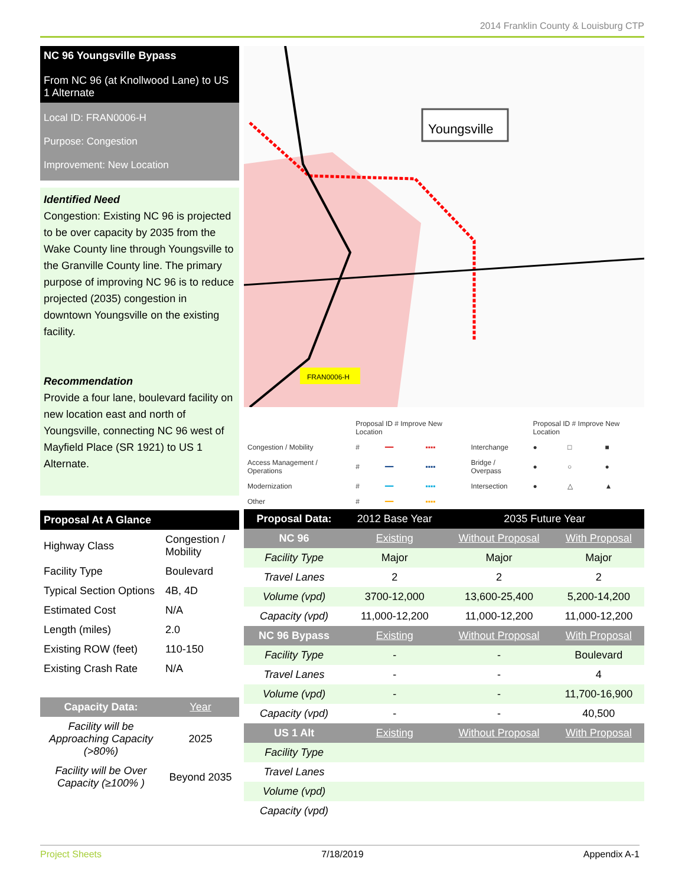2014 Franklin County & Louisburg CTP
NC 96 Youngsville Bypass
From NC 96 (at Knollwood Lane) to US 1 Alternate
Local ID: FRAN0006-H
Purpose: Congestion
Improvement: New Location
Identified Need
Congestion: Existing NC 96 is projected to be over capacity by 2035 from the Wake County line through Youngsville to the Granville County line. The primary purpose of improving NC 96 is to reduce projected (2035) congestion in downtown Youngsville on the existing facility.
Recommendation
Provide a four lane, boulevard facility on new location east and north of Youngsville, connecting NC 96 west of Mayfield Place (SR 1921) to US 1 Alternate.
Youngsville
FRAN0006-H
| | Proposal ID # Improve New Location | | | | Proposal ID # Improve New Location | | |
| Congestion / Mobility | # | ━━ | ▪▪▪▪ | Interchange | ● | □ | ■ |
| Access Management / Operations | # | ━━ | ▪▪▪▪ | Bridge / Overpass | ● | ○ | ● |
| Modernization | # | ━━ | ▪▪▪▪ | Intersection | ● | △ | ▲ |
| Other | # | ━━ | ▪▪▪▪ | | | | |
| Proposal At A Glance | |
| --- | --- |
| Highway Class | Congestion / Mobility |
| Facility Type | Boulevard |
| Typical Section Options | 4B, 4D |
| Estimated Cost | N/A |
| Length (miles) | 2.0 |
| Existing ROW (feet) | 110-150 |
| Existing Crash Rate | N/A |
| Capacity Data: | Year |
| Facility will be Approaching Capacity (>80%) | 2025 |
| Facility will be Over Capacity (≥100% ) | Beyond 2035 |
| Proposal Data: | 2012 Base Year | 2035 Future Year | |
| --- | --- | --- | --- |
| NC 96 | Existing | Without Proposal | With Proposal |
| Facility Type | Major | Major | Major |
| Travel Lanes | 2 | 2 | 2 |
| Volume (vpd) | 3700-12,000 | 13,600-25,400 | 5,200-14,200 |
| Capacity (vpd) | 11,000-12,200 | 11,000-12,200 | 11,000-12,200 |
| NC 96 Bypass | Existing | Without Proposal | With Proposal |
| Facility Type | - | - | Boulevard |
| Travel Lanes | - | - | 4 |
| Volume (vpd) | - | - | 11,700-16,900 |
| Capacity (vpd) | - | - | 40,500 |
| US 1 Alt | Existing | Without Proposal | With Proposal |
| Facility Type | | | |
| Travel Lanes | | | |
| Volume (vpd) | | | |
| Capacity (vpd) | | | |
Project Sheets 7/18/2019 Appendix A-1